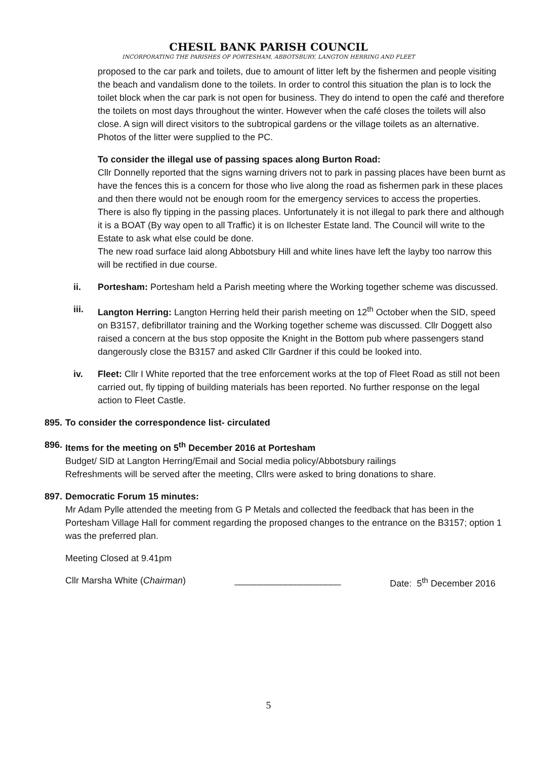CHESIL BANK PARISH COUNCIL
INCORPORATING THE PARISHES OF PORTESHAM, ABBOTSBURY, LANGTON HERRING AND FLEET
proposed to the car park and toilets, due to amount of litter left by the fishermen and people visiting the beach and vandalism done to the toilets. In order to control this situation the plan is to lock the toilet block when the car park is not open for business. They do intend to open the café and therefore the toilets on most days throughout the winter. However when the café closes the toilets will also close. A sign will direct visitors to the subtropical gardens or the village toilets as an alternative. Photos of the litter were supplied to the PC.
To consider the illegal use of passing spaces along Burton Road:
Cllr Donnelly reported that the signs warning drivers not to park in passing places have been burnt as have the fences this is a concern for those who live along the road as fishermen park in these places and then there would not be enough room for the emergency services to access the properties. There is also fly tipping in the passing places. Unfortunately it is not illegal to park there and although it is a BOAT (By way open to all Traffic) it is on Ilchester Estate land. The Council will write to the Estate to ask what else could be done.
The new road surface laid along Abbotsbury Hill and white lines have left the layby too narrow this will be rectified in due course.
ii. Portesham: Portesham held a Parish meeting where the Working together scheme was discussed.
iii. Langton Herring: Langton Herring held their parish meeting on 12<sup>th</sup> October when the SID, speed on B3157, defibrillator training and the Working together scheme was discussed. Cllr Doggett also raised a concern at the bus stop opposite the Knight in the Bottom pub where passengers stand dangerously close the B3157 and asked Cllr Gardner if this could be looked into.
iv. Fleet: Cllr I White reported that the tree enforcement works at the top of Fleet Road as still not been carried out, fly tipping of building materials has been reported. No further response on the legal action to Fleet Castle.
895.
To consider the correspondence list- circulated
896.
Items for the meeting on 5<sup>th</sup> December 2016 at Portesham
Budget/ SID at Langton Herring/Email and Social media policy/Abbotsbury railings
Refreshments will be served after the meeting, Cllrs were asked to bring donations to share.
897.
Democratic Forum 15 minutes:
Mr Adam Pylle attended the meeting from G P Metals and collected the feedback that has been in the Portesham Village Hall for comment regarding the proposed changes to the entrance on the B3157; option 1 was the preferred plan.
Meeting Closed at 9.41pm
Cllr Marsha White (Chairman) _____________________ Date: 5<sup>th</sup> December 2016
5